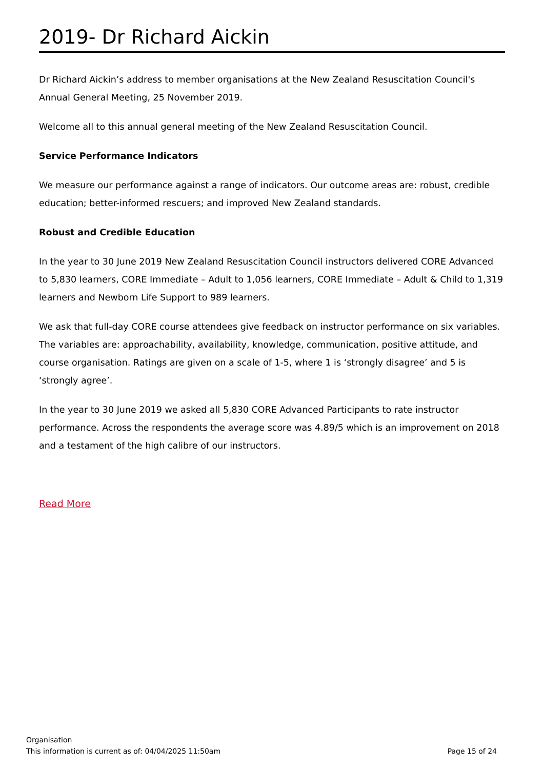2019- Dr Richard Aickin
Dr Richard Aickin’s address to member organisations at the New Zealand Resuscitation Council's Annual General Meeting, 25 November 2019.
Welcome all to this annual general meeting of the New Zealand Resuscitation Council.
Service Performance Indicators
We measure our performance against a range of indicators. Our outcome areas are: robust, credible education; better-informed rescuers; and improved New Zealand standards.
Robust and Credible Education
In the year to 30 June 2019 New Zealand Resuscitation Council instructors delivered CORE Advanced to 5,830 learners, CORE Immediate – Adult to 1,056 learners, CORE Immediate – Adult & Child to 1,319 learners and Newborn Life Support to 989 learners.
We ask that full-day CORE course attendees give feedback on instructor performance on six variables. The variables are: approachability, availability, knowledge, communication, positive attitude, and course organisation. Ratings are given on a scale of 1-5, where 1 is ‘strongly disagree’ and 5 is ‘strongly agree’.
In the year to 30 June 2019 we asked all 5,830 CORE Advanced Participants to rate instructor performance. Across the respondents the average score was 4.89/5 which is an improvement on 2018 and a testament of the high calibre of our instructors.
Read More
Organisation
This information is current as of: 04/04/2025 11:50am Page 15 of 24